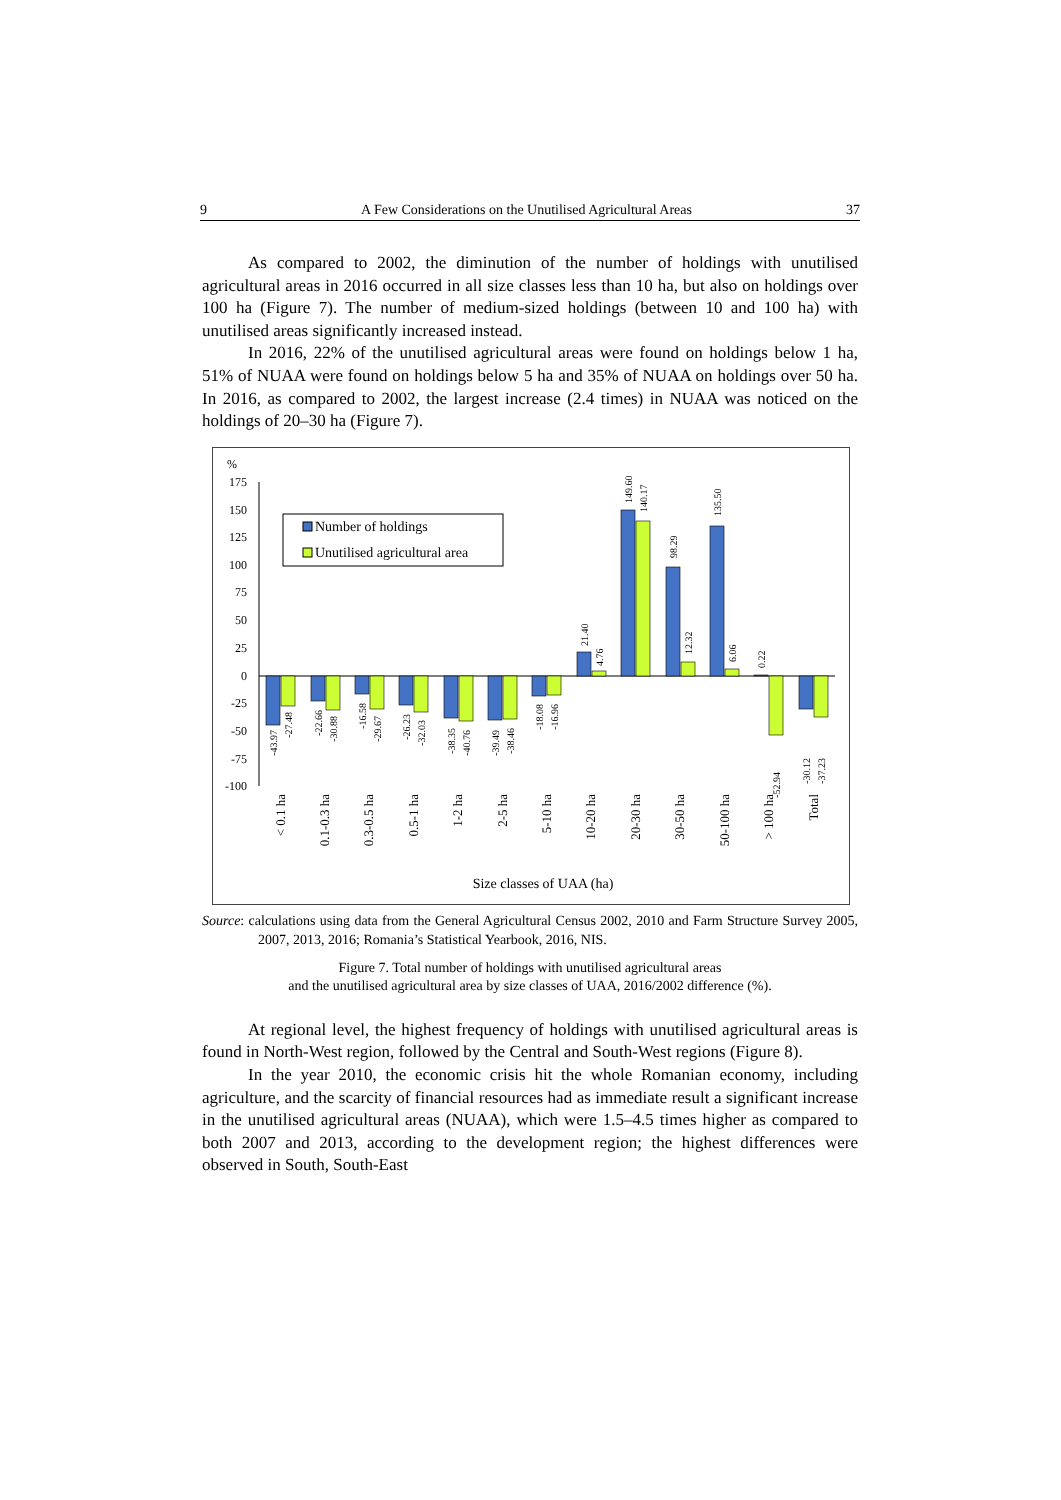9 A Few Considerations on the Unutilised Agricultural Areas 37
As compared to 2002, the diminution of the number of holdings with unutilised agricultural areas in 2016 occurred in all size classes less than 10 ha, but also on holdings over 100 ha (Figure 7). The number of medium-sized holdings (between 10 and 100 ha) with unutilised areas significantly increased instead.
In 2016, 22% of the unutilised agricultural areas were found on holdings below 1 ha, 51% of NUAA were found on holdings below 5 ha and 35% of NUAA on holdings over 50 ha. In 2016, as compared to 2002, the largest increase (2.4 times) in NUAA was noticed on the holdings of 20–30 ha (Figure 7).
%
175
150
125
100
75
50
25
0
-25
-50
-75
-100
Number of holdings
Unutilised agricultural area
-43.97
-27.48
-22.66
-30.88
-16.58
-29.67
-26.23
-32.03
-38.35
-40.76
-39.49
-38.46
-18.08
-16.96
-52.94
-30.12
-37.23
21.40
4.76
149.60
140.17
98.29
12.32
135.50
6.06
0.22
< 0.1 ha
0.1-0.3 ha
0.3-0.5 ha
0.5-1 ha
1-2 ha
2-5 ha
5-10 ha
10-20 ha
20-30 ha
30-50 ha
50-100 ha
> 100 ha
Total
Size classes of UAA (ha)
Source: calculations using data from the General Agricultural Census 2002, 2010 and Farm Structure Survey 2005, 2007, 2013, 2016; Romania’s Statistical Yearbook, 2016, NIS.
Figure 7. Total number of holdings with unutilised agricultural areas
and the unutilised agricultural area by size classes of UAA, 2016/2002 difference (%).
At regional level, the highest frequency of holdings with unutilised agricultural areas is found in North-West region, followed by the Central and South-West regions (Figure 8).
In the year 2010, the economic crisis hit the whole Romanian economy, including agriculture, and the scarcity of financial resources had as immediate result a significant increase in the unutilised agricultural areas (NUAA), which were 1.5–4.5 times higher as compared to both 2007 and 2013, according to the development region; the highest differences were observed in South, South-East